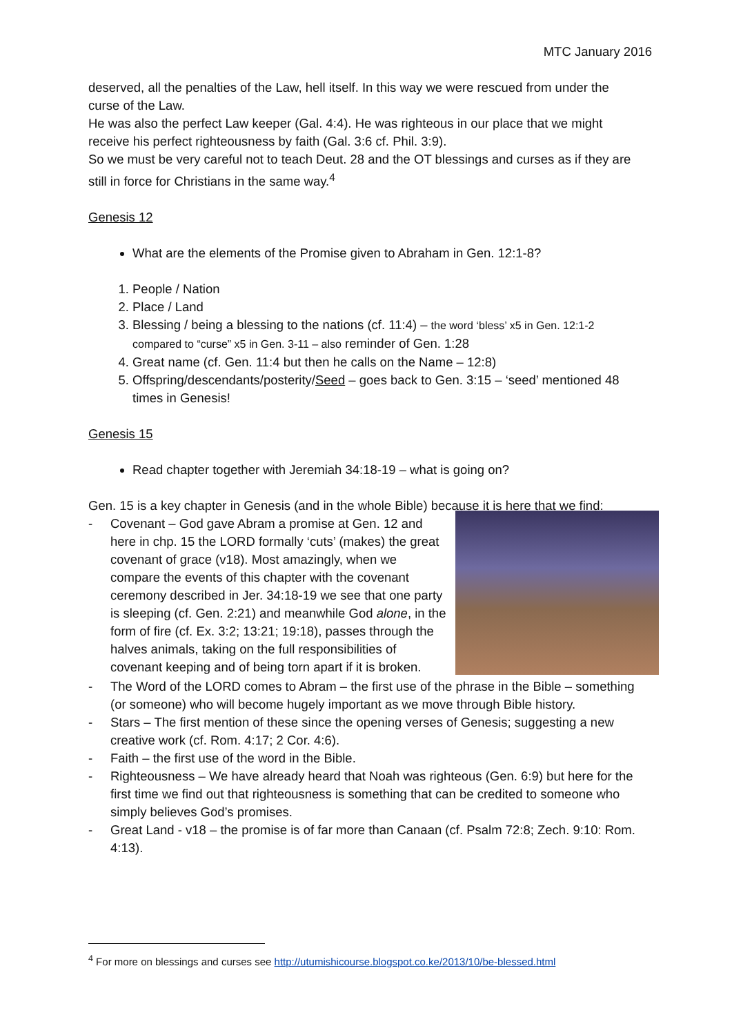MTC January 2016
deserved, all the penalties of the Law, hell itself. In this way we were rescued from under the curse of the Law.
He was also the perfect Law keeper (Gal. 4:4). He was righteous in our place that we might receive his perfect righteousness by faith (Gal. 3:6 cf. Phil. 3:9).
So we must be very careful not to teach Deut. 28 and the OT blessings and curses as if they are still in force for Christians in the same way.<sup>4</sup>
Genesis 12
What are the elements of the Promise given to Abraham in Gen. 12:1-8?
1. People / Nation
2. Place / Land
3. Blessing / being a blessing to the nations (cf. 11:4) – the word ‘bless’ x5 in Gen. 12:1-2 compared to “curse” x5 in Gen. 3-11 – also reminder of Gen. 1:28
4. Great name (cf. Gen. 11:4 but then he calls on the Name – 12:8)
5. Offspring/descendants/posterity/Seed – goes back to Gen. 3:15 – ‘seed’ mentioned 48 times in Genesis!
Genesis 15
Read chapter together with Jeremiah 34:18-19 – what is going on?
Gen. 15 is a key chapter in Genesis (and in the whole Bible) because it is here that we find:
- Covenant – God gave Abram a promise at Gen. 12 and here in chp. 15 the LORD formally ‘cuts’ (makes) the great covenant of grace (v18). Most amazingly, when we compare the events of this chapter with the covenant ceremony described in Jer. 34:18-19 we see that one party is sleeping (cf. Gen. 2:21) and meanwhile God alone, in the form of fire (cf. Ex. 3:2; 13:21; 19:18), passes through the halves animals, taking on the full responsibilities of covenant keeping and of being torn apart if it is broken.
- The Word of the LORD comes to Abram – the first use of the phrase in the Bible – something (or someone) who will become hugely important as we move through Bible history.
- Stars – The first mention of these since the opening verses of Genesis; suggesting a new creative work (cf. Rom. 4:17; 2 Cor. 4:6).
- Faith – the first use of the word in the Bible.
- Righteousness – We have already heard that Noah was righteous (Gen. 6:9) but here for the first time we find out that righteousness is something that can be credited to someone who simply believes God’s promises.
- Great Land - v18 – the promise is of far more than Canaan (cf. Psalm 72:8; Zech. 9:10: Rom. 4:13).
<sup>4</sup> For more on blessings and curses see http://utumishicourse.blogspot.co.ke/2013/10/be-blessed.html